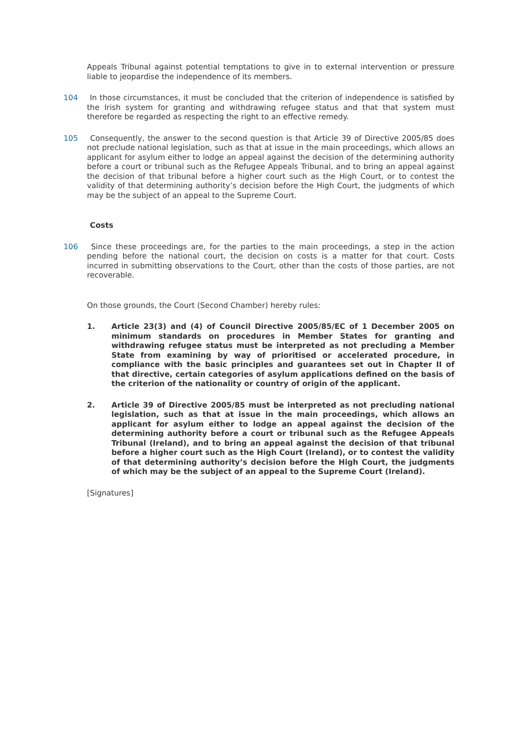Appeals Tribunal against potential temptations to give in to external intervention or pressure liable to jeopardise the independence of its members.
104 In those circumstances, it must be concluded that the criterion of independence is satisfied by the Irish system for granting and withdrawing refugee status and that that system must therefore be regarded as respecting the right to an effective remedy.
105 Consequently, the answer to the second question is that Article 39 of Directive 2005/85 does not preclude national legislation, such as that at issue in the main proceedings, which allows an applicant for asylum either to lodge an appeal against the decision of the determining authority before a court or tribunal such as the Refugee Appeals Tribunal, and to bring an appeal against the decision of that tribunal before a higher court such as the High Court, or to contest the validity of that determining authority’s decision before the High Court, the judgments of which may be the subject of an appeal to the Supreme Court.
Costs
106 Since these proceedings are, for the parties to the main proceedings, a step in the action pending before the national court, the decision on costs is a matter for that court. Costs incurred in submitting observations to the Court, other than the costs of those parties, are not recoverable.
On those grounds, the Court (Second Chamber) hereby rules:
1. Article 23(3) and (4) of Council Directive 2005/85/EC of 1 December 2005 on minimum standards on procedures in Member States for granting and withdrawing refugee status must be interpreted as not precluding a Member State from examining by way of prioritised or accelerated procedure, in compliance with the basic principles and guarantees set out in Chapter II of that directive, certain categories of asylum applications defined on the basis of the criterion of the nationality or country of origin of the applicant.
2. Article 39 of Directive 2005/85 must be interpreted as not precluding national legislation, such as that at issue in the main proceedings, which allows an applicant for asylum either to lodge an appeal against the decision of the determining authority before a court or tribunal such as the Refugee Appeals Tribunal (Ireland), and to bring an appeal against the decision of that tribunal before a higher court such as the High Court (Ireland), or to contest the validity of that determining authority’s decision before the High Court, the judgments of which may be the subject of an appeal to the Supreme Court (Ireland).
[Signatures]